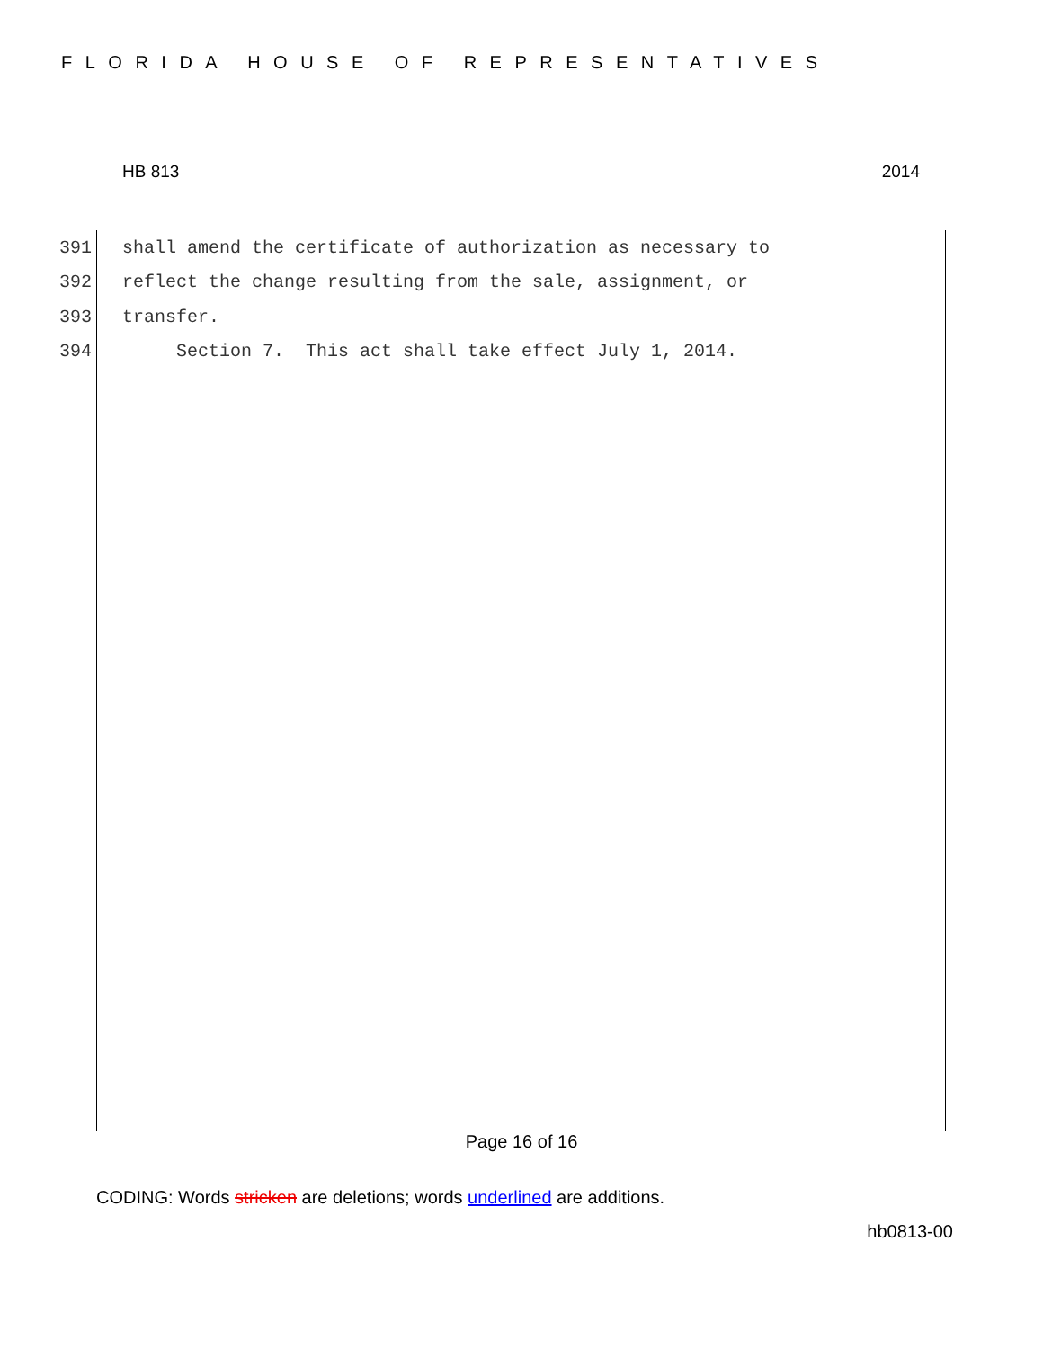FLORIDA HOUSE OF REPRESENTATIVES
HB 813 2014
391 shall amend the certificate of authorization as necessary to
392 reflect the change resulting from the sale, assignment, or
393 transfer.
394 Section 7. This act shall take effect July 1, 2014.
Page 16 of 16
CODING: Words stricken are deletions; words underlined are additions.
hb0813-00